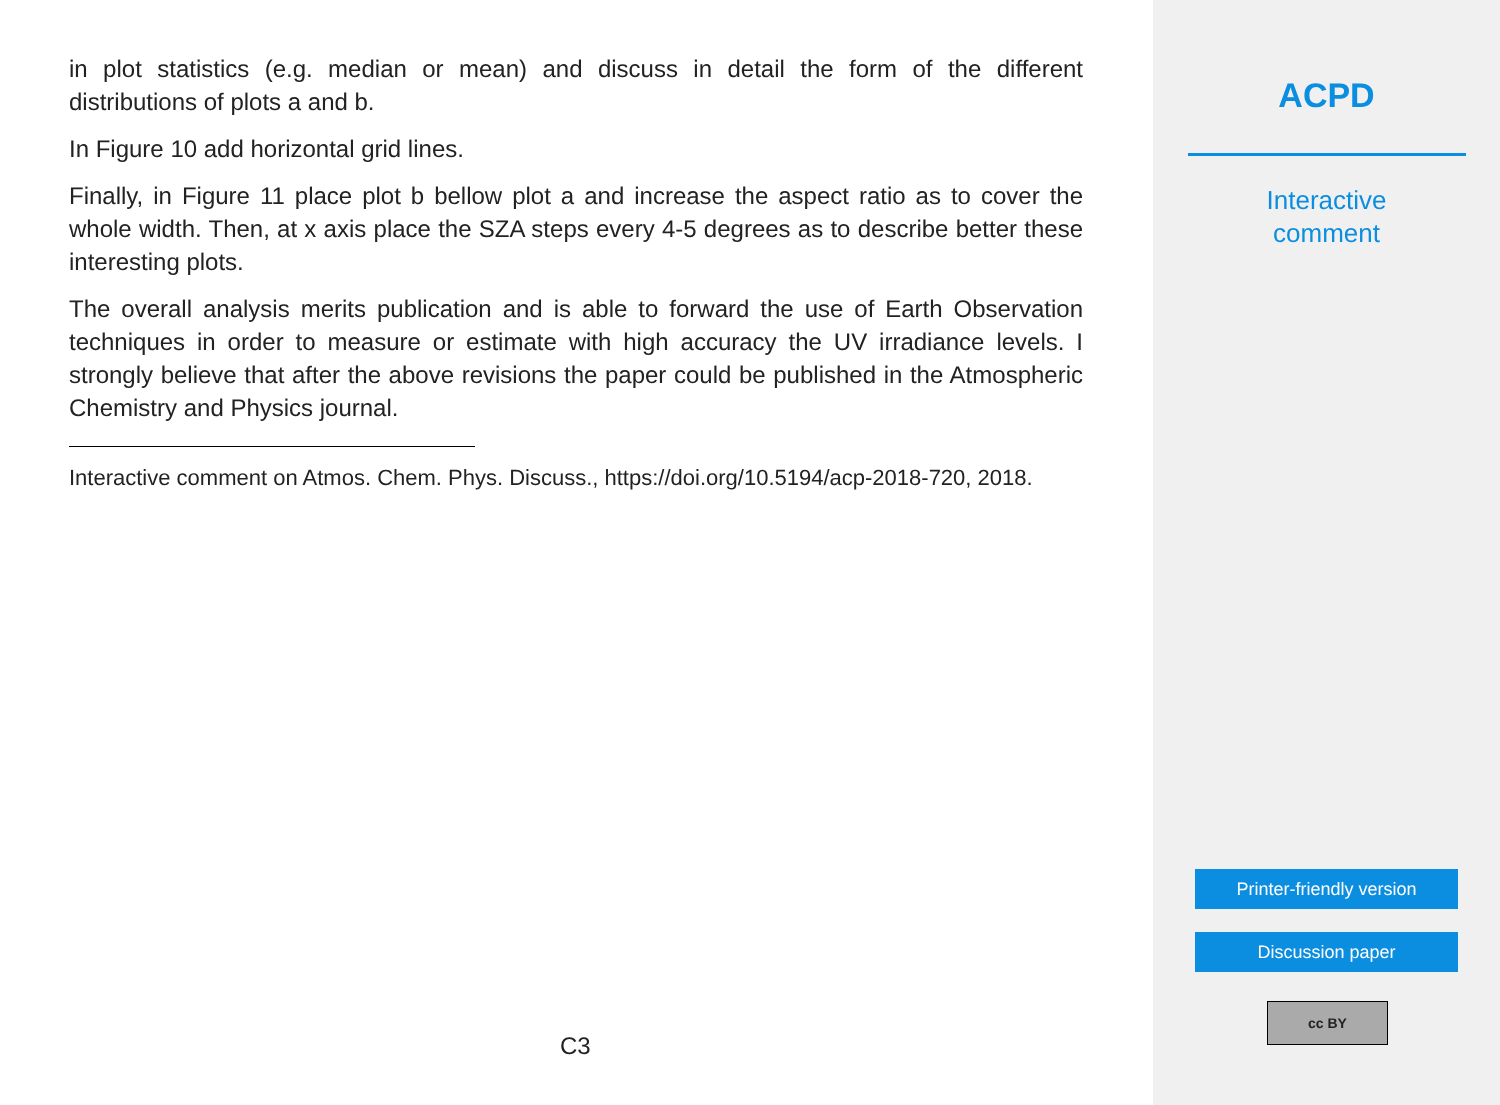in plot statistics (e.g. median or mean) and discuss in detail the form of the different distributions of plots a and b.
In Figure 10 add horizontal grid lines.
Finally, in Figure 11 place plot b bellow plot a and increase the aspect ratio as to cover the whole width. Then, at x axis place the SZA steps every 4-5 degrees as to describe better these interesting plots.
The overall analysis merits publication and is able to forward the use of Earth Observation techniques in order to measure or estimate with high accuracy the UV irradiance levels. I strongly believe that after the above revisions the paper could be published in the Atmospheric Chemistry and Physics journal.
Interactive comment on Atmos. Chem. Phys. Discuss., https://doi.org/10.5194/acp-2018-720, 2018.
C3
ACPD
Interactive
comment
Printer-friendly version
Discussion paper
cc BY